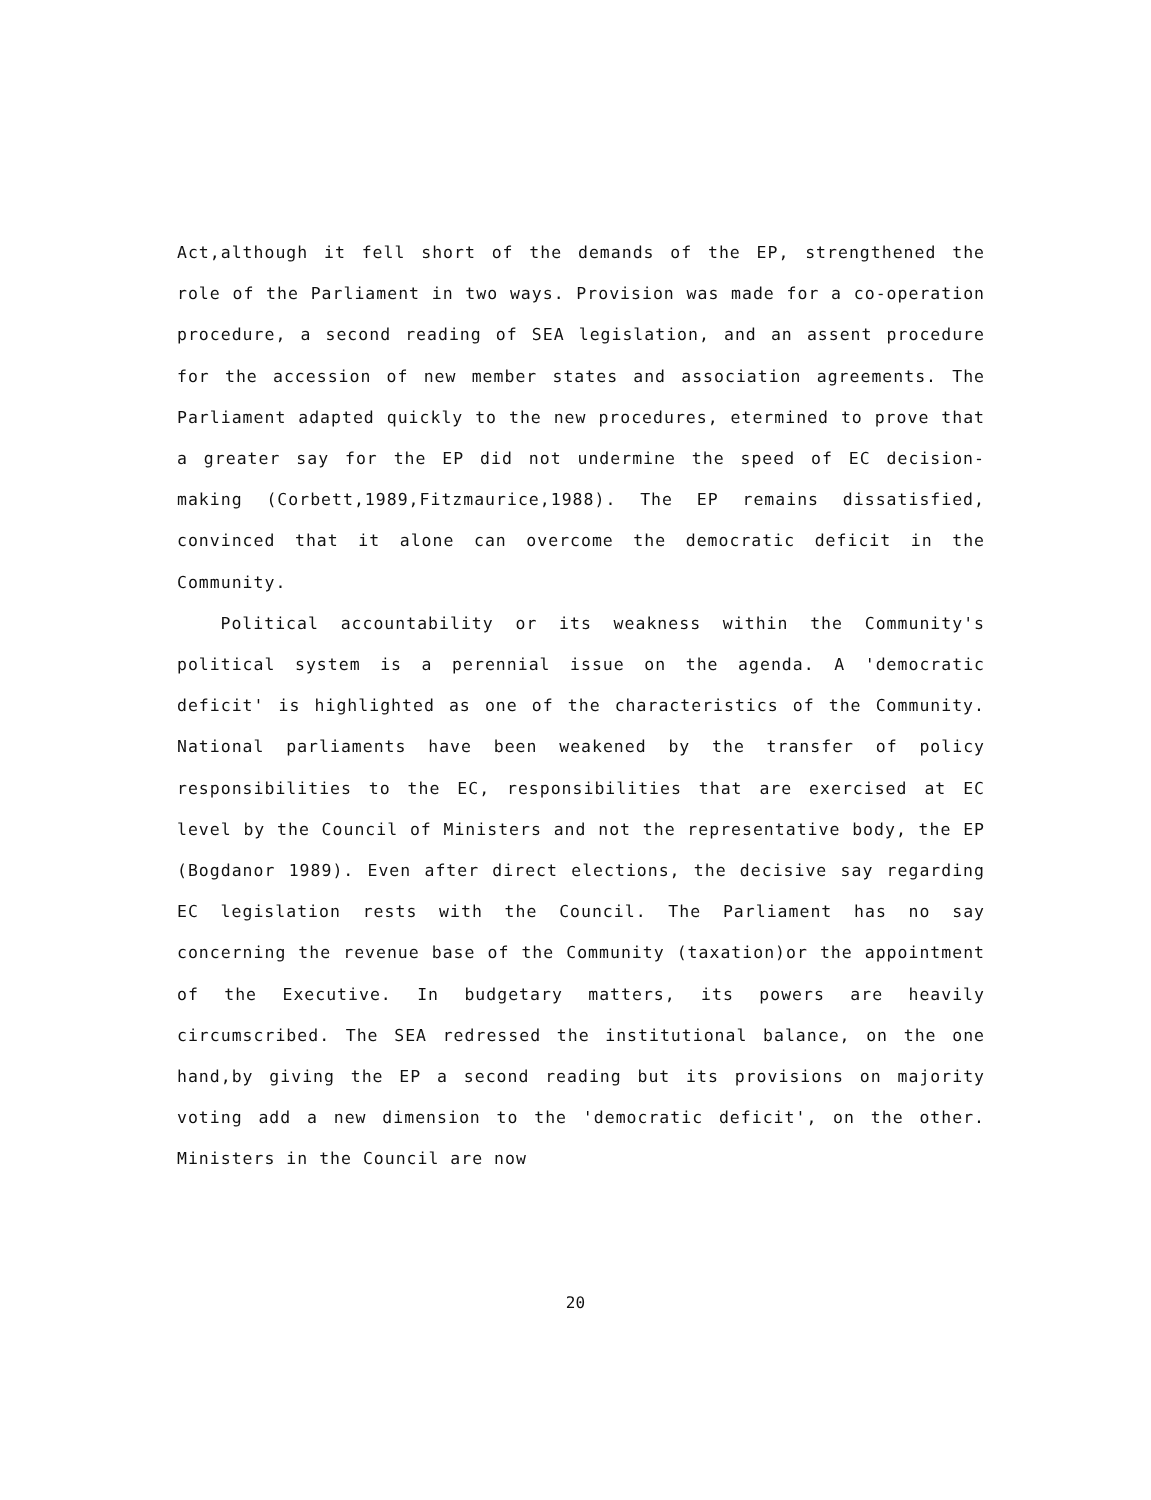Act,although it fell short of the demands of the EP, strengthened the role of the Parliament in two ways. Provision was made for a co-operation procedure, a second reading of SEA legislation, and an assent procedure for the accession of new member states and association agreements. The Parliament adapted quickly to the new procedures, etermined to prove that a greater say for the EP did not undermine the speed of EC decision-making (Corbett,1989,Fitzmaurice,1988). The EP remains dissatisfied, convinced that it alone can overcome the democratic deficit in the Community.
Political accountability or its weakness within the Community's political system is a perennial issue on the agenda. A 'democratic deficit' is highlighted as one of the characteristics of the Community. National parliaments have been weakened by the transfer of policy responsibilities to the EC, responsibilities that are exercised at EC level by the Council of Ministers and not the representative body, the EP (Bogdanor 1989). Even after direct elections, the decisive say regarding EC legislation rests with the Council. The Parliament has no say concerning the revenue base of the Community (taxation)or the appointment of the Executive. In budgetary matters, its powers are heavily circumscribed. The SEA redressed the institutional balance, on the one hand,by giving the EP a second reading but its provisions on majority voting add a new dimension to the 'democratic deficit', on the other. Ministers in the Council are now
20